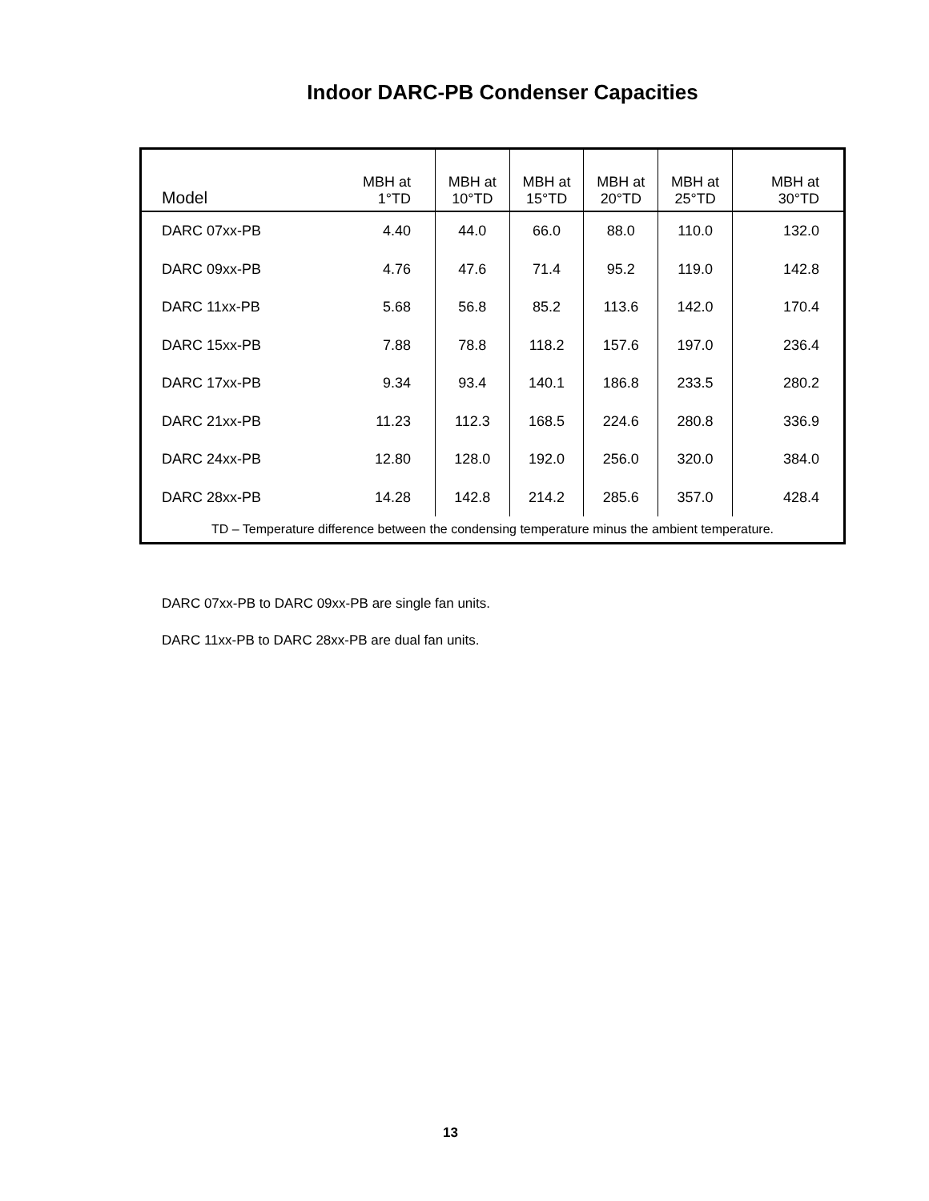Indoor DARC-PB Condenser Capacities
| Model | MBH at 1°TD | MBH at 10°TD | MBH at 15°TD | MBH at 20°TD | MBH at 25°TD | MBH at 30°TD |
| --- | --- | --- | --- | --- | --- | --- |
| DARC 07xx-PB | 4.40 | 44.0 | 66.0 | 88.0 | 110.0 | 132.0 |
| DARC 09xx-PB | 4.76 | 47.6 | 71.4 | 95.2 | 119.0 | 142.8 |
| DARC 11xx-PB | 5.68 | 56.8 | 85.2 | 113.6 | 142.0 | 170.4 |
| DARC 15xx-PB | 7.88 | 78.8 | 118.2 | 157.6 | 197.0 | 236.4 |
| DARC 17xx-PB | 9.34 | 93.4 | 140.1 | 186.8 | 233.5 | 280.2 |
| DARC 21xx-PB | 11.23 | 112.3 | 168.5 | 224.6 | 280.8 | 336.9 |
| DARC 24xx-PB | 12.80 | 128.0 | 192.0 | 256.0 | 320.0 | 384.0 |
| DARC 28xx-PB | 14.28 | 142.8 | 214.2 | 285.6 | 357.0 | 428.4 |
| TD – Temperature difference between the condensing temperature minus the ambient temperature. | | | | | | |
DARC 07xx-PB to DARC 09xx-PB are single fan units.
DARC 11xx-PB to DARC 28xx-PB are dual fan units.
13